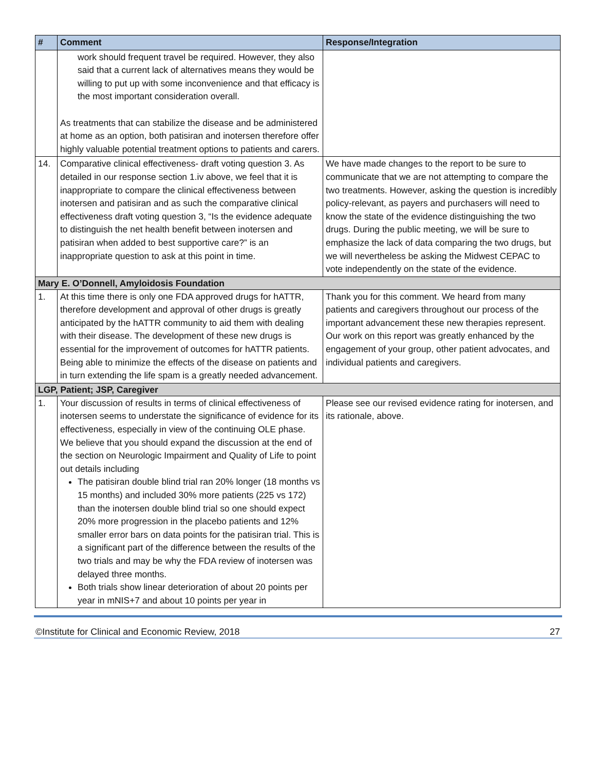| # | Comment | Response/Integration |
| --- | --- | --- |
| | work should frequent travel be required. However, they also said that a current lack of alternatives means they would be willing to put up with some inconvenience and that efficacy is the most important consideration overall. As treatments that can stabilize the disease and be administered at home as an option, both patisiran and inotersen therefore offer highly valuable potential treatment options to patients and carers. | |
| 14. | Comparative clinical effectiveness- draft voting question 3. As detailed in our response section 1.iv above, we feel that it is inappropriate to compare the clinical effectiveness between inotersen and patisiran and as such the comparative clinical effectiveness draft voting question 3, “Is the evidence adequate to distinguish the net health benefit between inotersen and patisiran when added to best supportive care?” is an inappropriate question to ask at this point in time. | We have made changes to the report to be sure to communicate that we are not attempting to compare the two treatments. However, asking the question is incredibly policy-relevant, as payers and purchasers will need to know the state of the evidence distinguishing the two drugs. During the public meeting, we will be sure to emphasize the lack of data comparing the two drugs, but we will nevertheless be asking the Midwest CEPAC to vote independently on the state of the evidence. |
| Mary E. O’Donnell, Amyloidosis Foundation | | |
| 1. | At this time there is only one FDA approved drugs for hATTR, therefore development and approval of other drugs is greatly anticipated by the hATTR community to aid them with dealing with their disease. The development of these new drugs is essential for the improvement of outcomes for hATTR patients. Being able to minimize the effects of the disease on patients and in turn extending the life spam is a greatly needed advancement. | Thank you for this comment. We heard from many patients and caregivers throughout our process of the important advancement these new therapies represent. Our work on this report was greatly enhanced by the engagement of your group, other patient advocates, and individual patients and caregivers. |
| LGP, Patient; JSP, Caregiver | | |
| 1. | Your discussion of results in terms of clinical effectiveness of inotersen seems to understate the significance of evidence for its effectiveness, especially in view of the continuing OLE phase. We believe that you should expand the discussion at the end of the section on Neurologic Impairment and Quality of Life to point out details including The patisiran double blind trial ran 20% longer (18 months vs 15 months) and included 30% more patients (225 vs 172) than the inotersen double blind trial so one should expect 20% more progression in the placebo patients and 12% smaller error bars on data points for the patisiran trial. This is a significant part of the difference between the results of the two trials and may be why the FDA review of inotersen was delayed three months. Both trials show linear deterioration of about 20 points per year in mNIS+7 and about 10 points per year in | Please see our revised evidence rating for inotersen, and its rationale, above. |
©Institute for Clinical and Economic Review, 2018 27